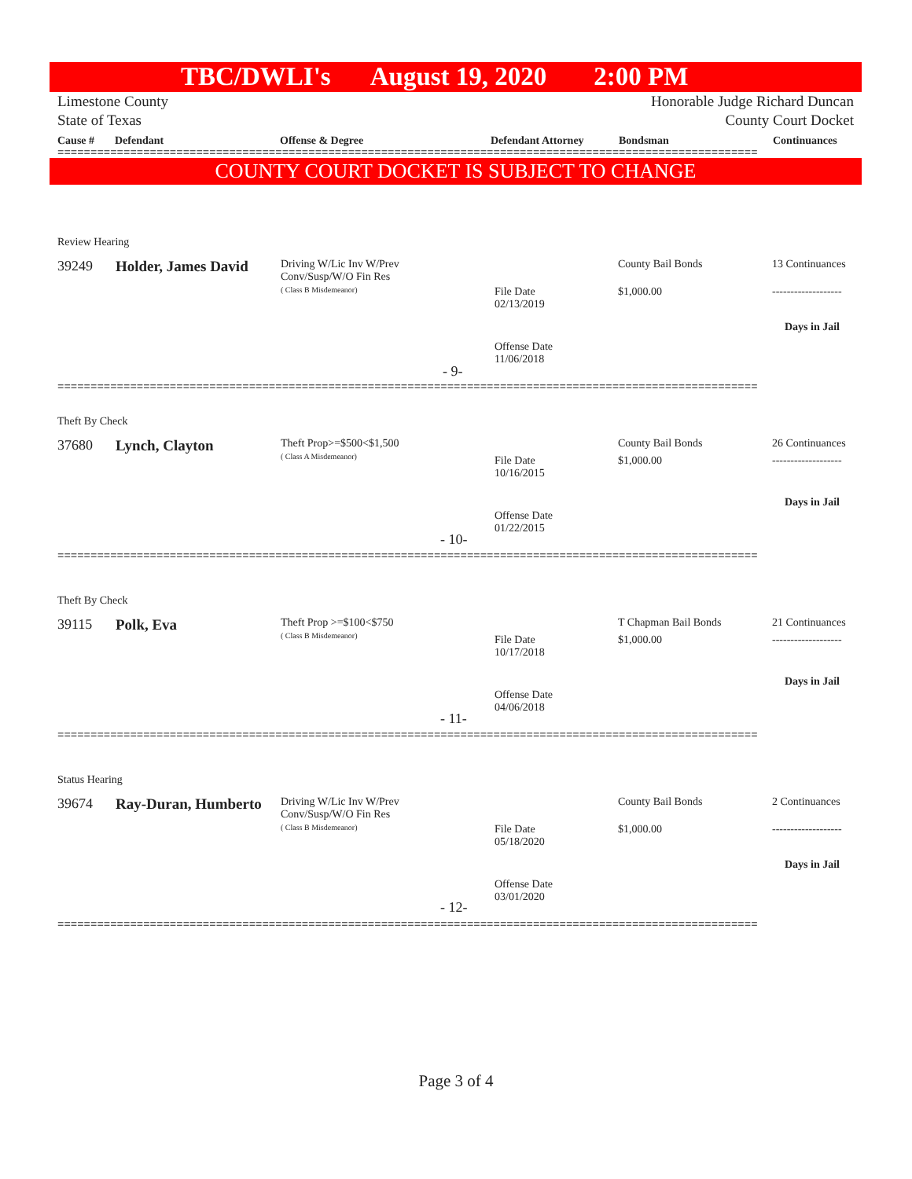TBC/DWLI's August 19, 2020 2:00 PM
Limestone County Honorable Judge Richard Duncan
State of Texas County Court Docket
Cause # Defendant Offense & Degree Defendant Attorney Bondsman Continuances
==========================================================================================================
COUNTY COURT DOCKET IS SUBJECT TO CHANGE
Review Hearing
39249 Holder, James David
Driving W/Lic Inv W/Prev
Conv/Susp/W/O Fin Res
( Class B Misdemeanor)
County Bail Bonds 13 Continuances
File Date
02/13/2019
$1,000.00 -------------------
Days in Jail
Offense Date
11/06/2018
- 9-
==========================================================================================================
Theft By Check
37680 Lynch, Clayton
Theft Prop>=$500<$1,500
( Class A Misdemeanor)
County Bail Bonds 26 Continuances
File Date
10/16/2015
$1,000.00 -------------------
Days in Jail
Offense Date
01/22/2015
- 10-
==========================================================================================================
Theft By Check
39115 Polk, Eva
Theft Prop >=$100<$750
( Class B Misdemeanor)
T Chapman Bail Bonds 21 Continuances
File Date
10/17/2018
$1,000.00 -------------------
Days in Jail
Offense Date
04/06/2018
- 11-
==========================================================================================================
Status Hearing
39674 Ray-Duran, Humberto
Driving W/Lic Inv W/Prev
Conv/Susp/W/O Fin Res
( Class B Misdemeanor)
County Bail Bonds 2 Continuances
File Date
05/18/2020
$1,000.00 -------------------
Days in Jail
Offense Date
03/01/2020
- 12-
==========================================================================================================
Page 3 of 4